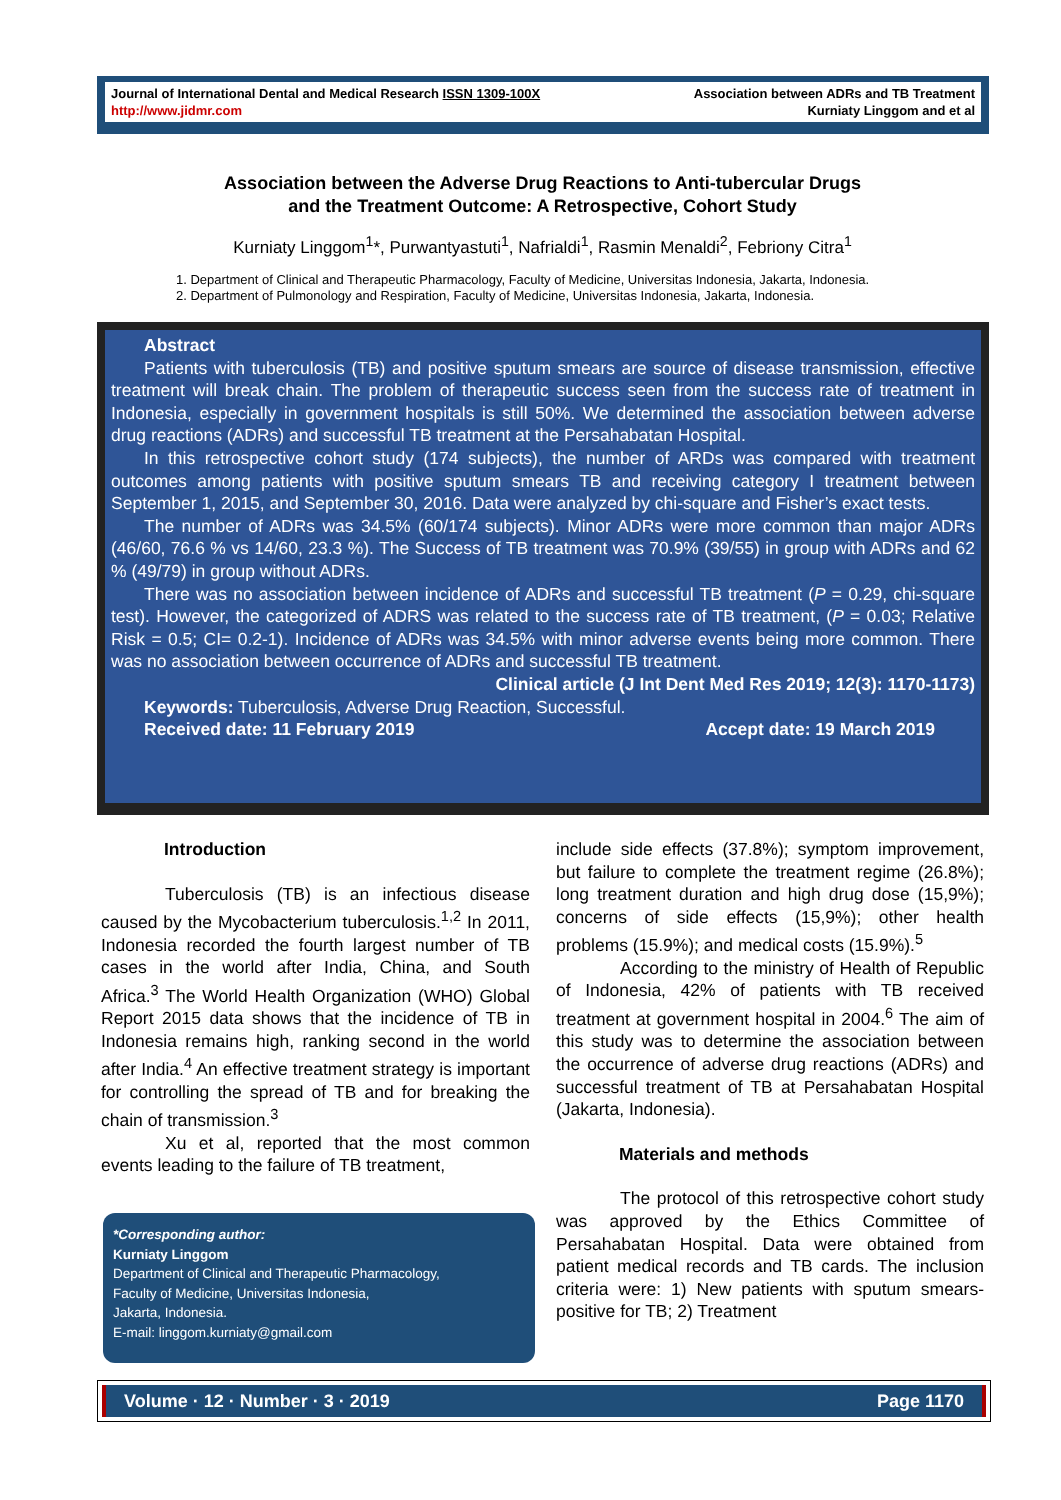Journal of International Dental and Medical Research ISSN 1309-100X
http://www.jidmr.com
Association between ADRs and TB Treatment
Kurniaty Linggom and et al
Association between the Adverse Drug Reactions to Anti-tubercular Drugs
and the Treatment Outcome: A Retrospective, Cohort Study
Kurniaty Linggom<sup>1</sup>*, Purwantyastuti<sup>1</sup>, Nafrialdi<sup>1</sup>, Rasmin Menaldi<sup>2</sup>, Febriony Citra<sup>1</sup>
1. Department of Clinical and Therapeutic Pharmacology, Faculty of Medicine, Universitas Indonesia, Jakarta, Indonesia.
2. Department of Pulmonology and Respiration, Faculty of Medicine, Universitas Indonesia, Jakarta, Indonesia.
Abstract
Patients with tuberculosis (TB) and positive sputum smears are source of disease transmission, effective treatment will break chain. The problem of therapeutic success seen from the success rate of treatment in Indonesia, especially in government hospitals is still 50%. We determined the association between adverse drug reactions (ADRs) and successful TB treatment at the Persahabatan Hospital.
In this retrospective cohort study (174 subjects), the number of ARDs was compared with treatment outcomes among patients with positive sputum smears TB and receiving category I treatment between September 1, 2015, and September 30, 2016. Data were analyzed by chi-square and Fisher’s exact tests.
The number of ADRs was 34.5% (60/174 subjects). Minor ADRs were more common than major ADRs (46/60, 76.6 % vs 14/60, 23.3 %). The Success of TB treatment was 70.9% (39/55) in group with ADRs and 62 % (49/79) in group without ADRs.
There was no association between incidence of ADRs and successful TB treatment (P = 0.29, chi-square test). However, the categorized of ADRS was related to the success rate of TB treatment, (P = 0.03; Relative Risk = 0.5; CI= 0.2-1). Incidence of ADRs was 34.5% with minor adverse events being more common. There was no association between occurrence of ADRs and successful TB treatment.
Clinical article (J Int Dent Med Res 2019; 12(3): 1170-1173)
Keywords: Tuberculosis, Adverse Drug Reaction, Successful.
Received date: 11 February 2019 Accept date: 19 March 2019
Introduction
Tuberculosis (TB) is an infectious disease caused by the Mycobacterium tuberculosis.<sup>1,2</sup> In 2011, Indonesia recorded the fourth largest number of TB cases in the world after India, China, and South Africa.<sup>3</sup> The World Health Organization (WHO) Global Report 2015 data shows that the incidence of TB in Indonesia remains high, ranking second in the world after India.<sup>4</sup> An effective treatment strategy is important for controlling the spread of TB and for breaking the chain of transmission.<sup>3</sup>
Xu et al, reported that the most common events leading to the failure of TB treatment,
*Corresponding author:
Kurniaty Linggom
Department of Clinical and Therapeutic Pharmacology,
Faculty of Medicine, Universitas Indonesia,
Jakarta, Indonesia.
E-mail: linggom.kurniaty@gmail.com
include side effects (37.8%); symptom improvement, but failure to complete the treatment regime (26.8%); long treatment duration and high drug dose (15,9%); concerns of side effects (15,9%); other health problems (15.9%); and medical costs (15.9%).<sup>5</sup>
According to the ministry of Health of Republic of Indonesia, 42% of patients with TB received treatment at government hospital in 2004.<sup>6</sup> The aim of this study was to determine the association between the occurrence of adverse drug reactions (ADRs) and successful treatment of TB at Persahabatan Hospital (Jakarta, Indonesia).
Materials and methods
The protocol of this retrospective cohort study was approved by the Ethics Committee of Persahabatan Hospital. Data were obtained from patient medical records and TB cards. The inclusion criteria were: 1) New patients with sputum smears- positive for TB; 2) Treatment
Volume · 12 · Number · 3 · 2019 Page 1170